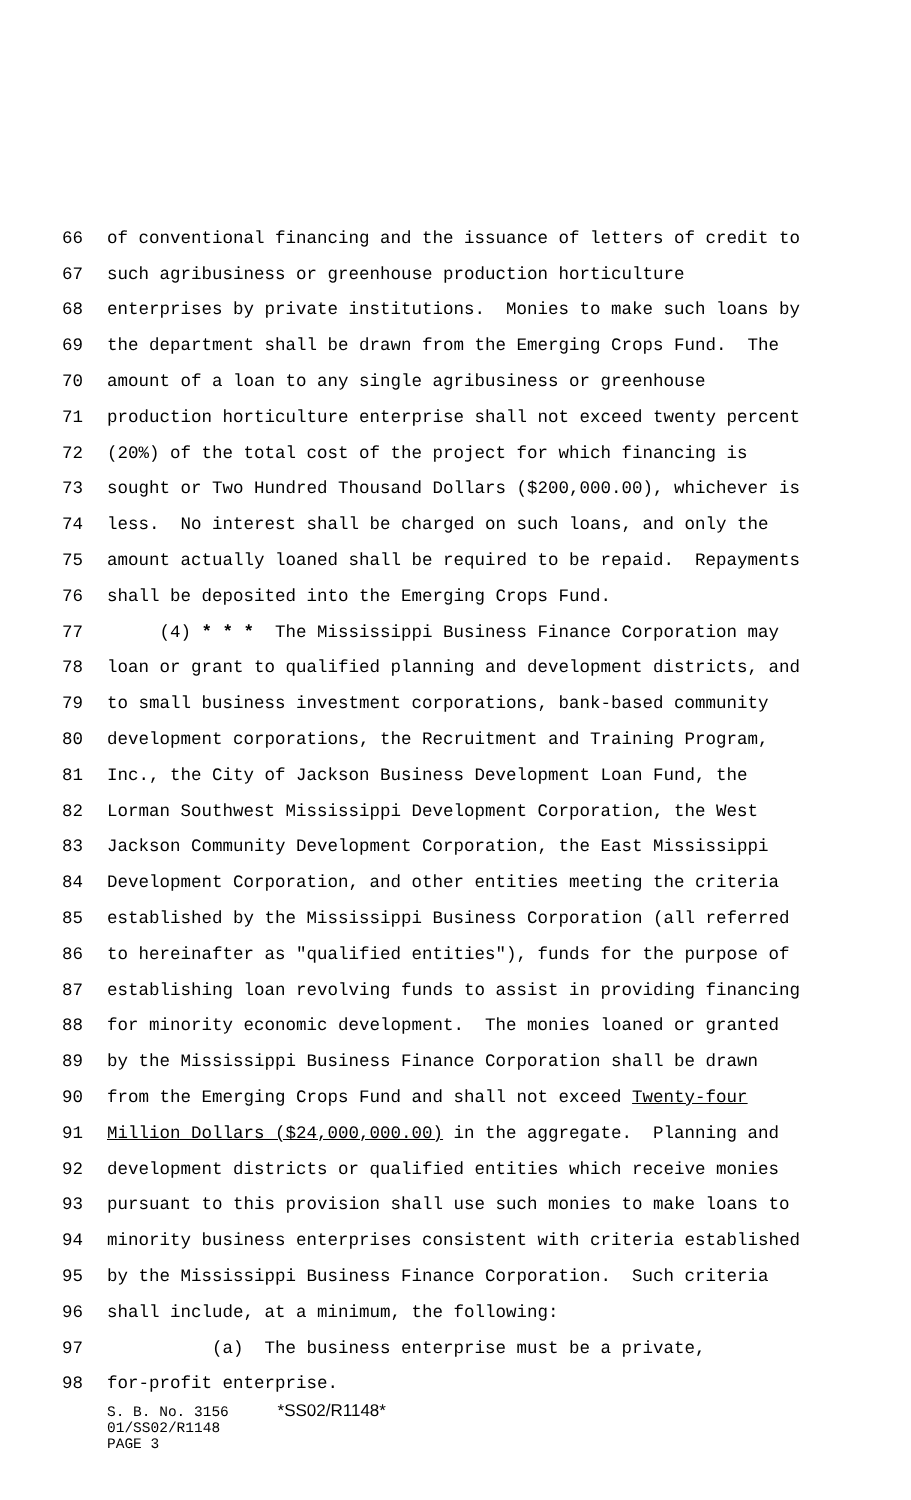66 of conventional financing and the issuance of letters of credit to
67 such agribusiness or greenhouse production horticulture
68 enterprises by private institutions. Monies to make such loans by
69 the department shall be drawn from the Emerging Crops Fund. The
70 amount of a loan to any single agribusiness or greenhouse
71 production horticulture enterprise shall not exceed twenty percent
72 (20%) of the total cost of the project for which financing is
73 sought or Two Hundred Thousand Dollars ($200,000.00), whichever is
74 less. No interest shall be charged on such loans, and only the
75 amount actually loaned shall be required to be repaid. Repayments
76 shall be deposited into the Emerging Crops Fund.
77 (4) * * * The Mississippi Business Finance Corporation may
78 loan or grant to qualified planning and development districts, and
79 to small business investment corporations, bank-based community
80 development corporations, the Recruitment and Training Program,
81 Inc., the City of Jackson Business Development Loan Fund, the
82 Lorman Southwest Mississippi Development Corporation, the West
83 Jackson Community Development Corporation, the East Mississippi
84 Development Corporation, and other entities meeting the criteria
85 established by the Mississippi Business Corporation (all referred
86 to hereinafter as "qualified entities"), funds for the purpose of
87 establishing loan revolving funds to assist in providing financing
88 for minority economic development. The monies loaned or granted
89 by the Mississippi Business Finance Corporation shall be drawn
90 from the Emerging Crops Fund and shall not exceed Twenty-four
91 Million Dollars ($24,000,000.00) in the aggregate. Planning and
92 development districts or qualified entities which receive monies
93 pursuant to this provision shall use such monies to make loans to
94 minority business enterprises consistent with criteria established
95 by the Mississippi Business Finance Corporation. Such criteria
96 shall include, at a minimum, the following:
97 (a) The business enterprise must be a private,
98 for-profit enterprise.
S. B. No. 3156 *SS02/R1148*
01/SS02/R1148
PAGE 3